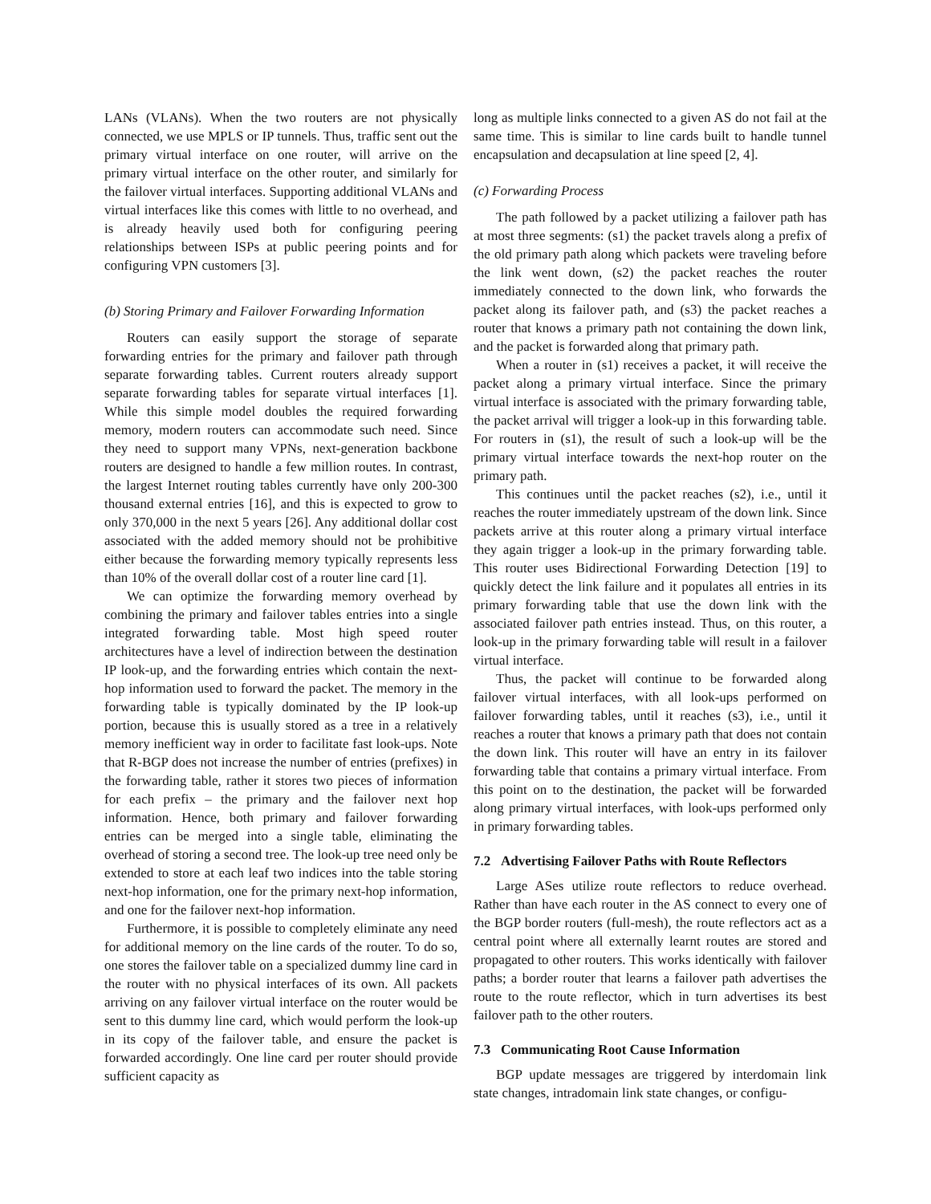LANs (VLANs). When the two routers are not physically connected, we use MPLS or IP tunnels. Thus, traffic sent out the primary virtual interface on one router, will arrive on the primary virtual interface on the other router, and similarly for the failover virtual interfaces. Supporting additional VLANs and virtual interfaces like this comes with little to no overhead, and is already heavily used both for configuring peering relationships between ISPs at public peering points and for configuring VPN customers [3].
(b) Storing Primary and Failover Forwarding Information
Routers can easily support the storage of separate forwarding entries for the primary and failover path through separate forwarding tables. Current routers already support separate forwarding tables for separate virtual interfaces [1]. While this simple model doubles the required forwarding memory, modern routers can accommodate such need. Since they need to support many VPNs, next-generation backbone routers are designed to handle a few million routes. In contrast, the largest Internet routing tables currently have only 200-300 thousand external entries [16], and this is expected to grow to only 370,000 in the next 5 years [26]. Any additional dollar cost associated with the added memory should not be prohibitive either because the forwarding memory typically represents less than 10% of the overall dollar cost of a router line card [1].
We can optimize the forwarding memory overhead by combining the primary and failover tables entries into a single integrated forwarding table. Most high speed router architectures have a level of indirection between the destination IP look-up, and the forwarding entries which contain the next-hop information used to forward the packet. The memory in the forwarding table is typically dominated by the IP look-up portion, because this is usually stored as a tree in a relatively memory inefficient way in order to facilitate fast look-ups. Note that R-BGP does not increase the number of entries (prefixes) in the forwarding table, rather it stores two pieces of information for each prefix – the primary and the failover next hop information. Hence, both primary and failover forwarding entries can be merged into a single table, eliminating the overhead of storing a second tree. The look-up tree need only be extended to store at each leaf two indices into the table storing next-hop information, one for the primary next-hop information, and one for the failover next-hop information.
Furthermore, it is possible to completely eliminate any need for additional memory on the line cards of the router. To do so, one stores the failover table on a specialized dummy line card in the router with no physical interfaces of its own. All packets arriving on any failover virtual interface on the router would be sent to this dummy line card, which would perform the look-up in its copy of the failover table, and ensure the packet is forwarded accordingly. One line card per router should provide sufficient capacity as
long as multiple links connected to a given AS do not fail at the same time. This is similar to line cards built to handle tunnel encapsulation and decapsulation at line speed [2, 4].
(c) Forwarding Process
The path followed by a packet utilizing a failover path has at most three segments: (s1) the packet travels along a prefix of the old primary path along which packets were traveling before the link went down, (s2) the packet reaches the router immediately connected to the down link, who forwards the packet along its failover path, and (s3) the packet reaches a router that knows a primary path not containing the down link, and the packet is forwarded along that primary path.
When a router in (s1) receives a packet, it will receive the packet along a primary virtual interface. Since the primary virtual interface is associated with the primary forwarding table, the packet arrival will trigger a look-up in this forwarding table. For routers in (s1), the result of such a look-up will be the primary virtual interface towards the next-hop router on the primary path.
This continues until the packet reaches (s2), i.e., until it reaches the router immediately upstream of the down link. Since packets arrive at this router along a primary virtual interface they again trigger a look-up in the primary forwarding table. This router uses Bidirectional Forwarding Detection [19] to quickly detect the link failure and it populates all entries in its primary forwarding table that use the down link with the associated failover path entries instead. Thus, on this router, a look-up in the primary forwarding table will result in a failover virtual interface.
Thus, the packet will continue to be forwarded along failover virtual interfaces, with all look-ups performed on failover forwarding tables, until it reaches (s3), i.e., until it reaches a router that knows a primary path that does not contain the down link. This router will have an entry in its failover forwarding table that contains a primary virtual interface. From this point on to the destination, the packet will be forwarded along primary virtual interfaces, with look-ups performed only in primary forwarding tables.
7.2 Advertising Failover Paths with Route Reflectors
Large ASes utilize route reflectors to reduce overhead. Rather than have each router in the AS connect to every one of the BGP border routers (full-mesh), the route reflectors act as a central point where all externally learnt routes are stored and propagated to other routers. This works identically with failover paths; a border router that learns a failover path advertises the route to the route reflector, which in turn advertises its best failover path to the other routers.
7.3 Communicating Root Cause Information
BGP update messages are triggered by interdomain link state changes, intradomain link state changes, or configu-